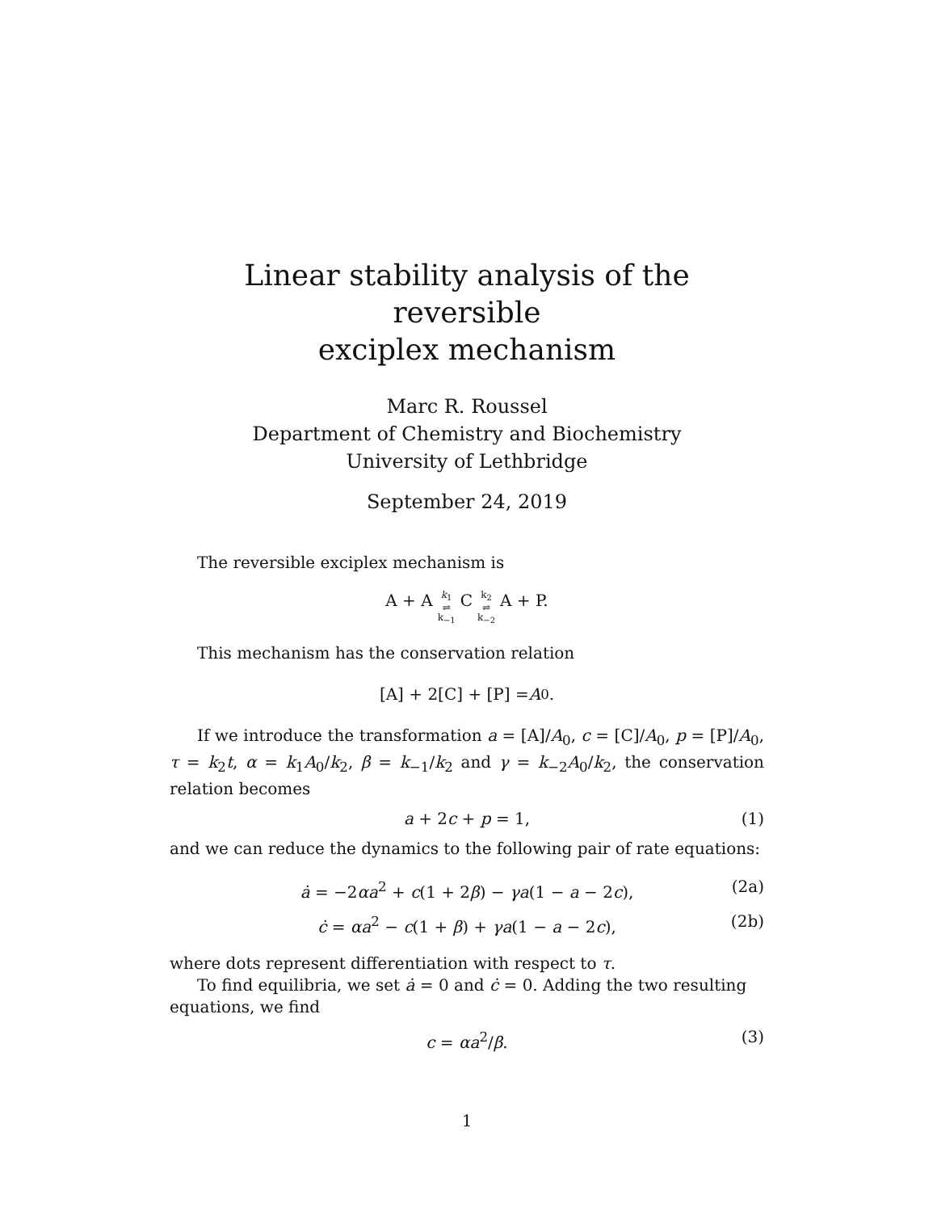Linear stability analysis of the reversible
exciplex mechanism
Marc R. Roussel
Department of Chemistry and Biochemistry
University of Lethbridge
September 24, 2019
The reversible exciplex mechanism is
A + A k<sub>1</sub>
⇌
k<sub>−1</sub> C k<sub>2</sub>
⇌
k<sub>−2</sub> A + P.
This mechanism has the conservation relation
[A] + 2[C] + [P] = A<sub>0</sub>.
If we introduce the transformation a = [A]/A<sub>0</sub>, c = [C]/A<sub>0</sub>, p = [P]/A<sub>0</sub>, τ = k<sub>2</sub>t, α = k<sub>1</sub>A<sub>0</sub>/k<sub>2</sub>, β = k<sub>−1</sub>/k<sub>2</sub> and γ = k<sub>−2</sub>A<sub>0</sub>/k<sub>2</sub>, the conservation relation becomes
a + 2c + p = 1, (1)
and we can reduce the dynamics to the following pair of rate equations:
ȧ = −2αa<sup>2</sup> + c(1 + 2β) − γa(1 − a − 2c), (2a)
ċ = αa<sup>2</sup> − c(1 + β) + γa(1 − a − 2c), (2b)
where dots represent differentiation with respect to τ.
To find equilibria, we set ȧ = 0 and ċ = 0. Adding the two resulting equations, we find
c = αa<sup>2</sup>/β. (3)
1